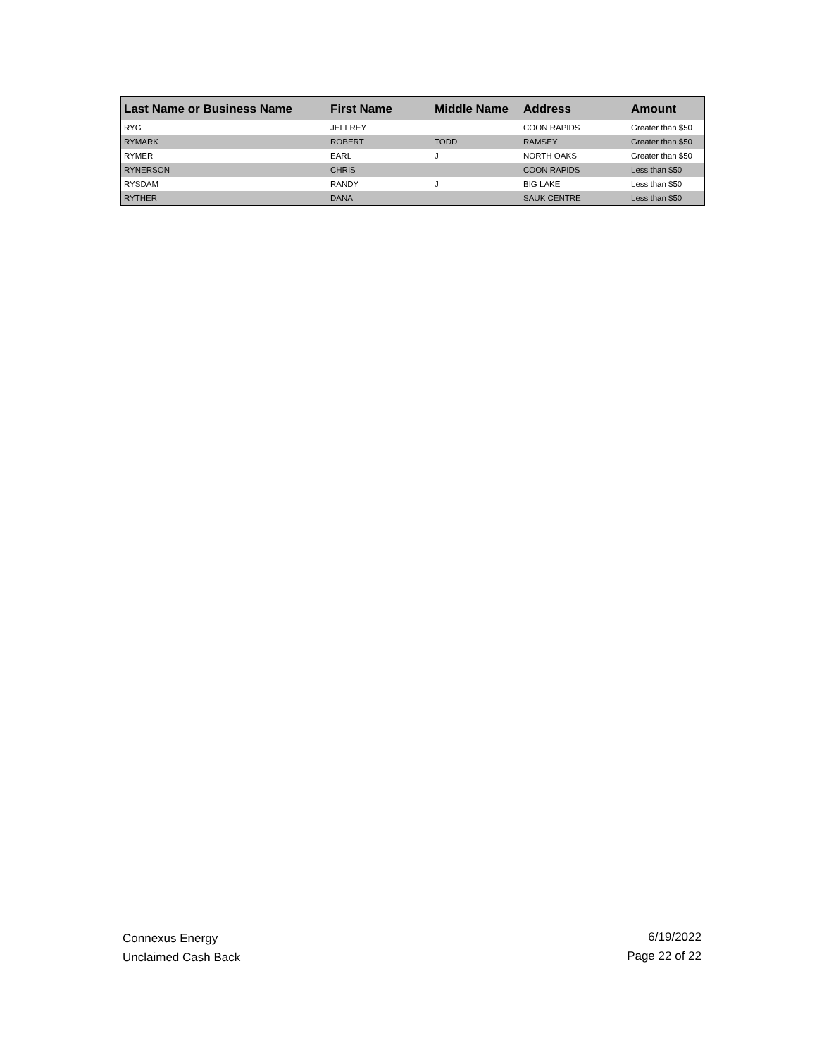| Last Name or Business Name | First Name | Middle Name | Address | Amount |
| --- | --- | --- | --- | --- |
| RYG | JEFFREY | | COON RAPIDS | Greater than $50 |
| RYMARK | ROBERT | TODD | RAMSEY | Greater than $50 |
| RYMER | EARL | J | NORTH OAKS | Greater than $50 |
| RYNERSON | CHRIS | | COON RAPIDS | Less than $50 |
| RYSDAM | RANDY | J | BIG LAKE | Less than $50 |
| RYTHER | DANA | | SAUK CENTRE | Less than $50 |
Connexus Energy
Unclaimed Cash Back
6/19/2022
Page 22 of 22